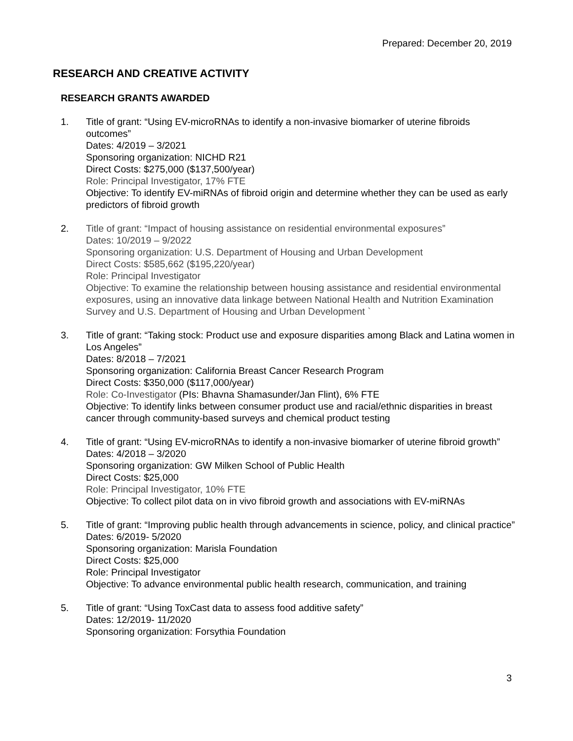Prepared: December 20, 2019
RESEARCH AND CREATIVE ACTIVITY
RESEARCH GRANTS AWARDED
1. Title of grant: “Using EV-microRNAs to identify a non-invasive biomarker of uterine fibroids outcomes”
Dates: 4/2019 – 3/2021
Sponsoring organization: NICHD R21
Direct Costs: $275,000 ($137,500/year)
Role: Principal Investigator, 17% FTE
Objective: To identify EV-miRNAs of fibroid origin and determine whether they can be used as early predictors of fibroid growth
2. Title of grant: “Impact of housing assistance on residential environmental exposures”
Dates: 10/2019 – 9/2022
Sponsoring organization: U.S. Department of Housing and Urban Development
Direct Costs: $585,662 ($195,220/year)
Role: Principal Investigator
Objective: To examine the relationship between housing assistance and residential environmental exposures, using an innovative data linkage between National Health and Nutrition Examination Survey and U.S. Department of Housing and Urban Development `
3. Title of grant: “Taking stock: Product use and exposure disparities among Black and Latina women in Los Angeles”
Dates: 8/2018 – 7/2021
Sponsoring organization: California Breast Cancer Research Program
Direct Costs: $350,000 ($117,000/year)
Role: Co-Investigator (PIs: Bhavna Shamasunder/Jan Flint), 6% FTE
Objective: To identify links between consumer product use and racial/ethnic disparities in breast cancer through community-based surveys and chemical product testing
4. Title of grant: “Using EV-microRNAs to identify a non-invasive biomarker of uterine fibroid growth”
Dates: 4/2018 – 3/2020
Sponsoring organization: GW Milken School of Public Health
Direct Costs: $25,000
Role: Principal Investigator, 10% FTE
Objective: To collect pilot data on in vivo fibroid growth and associations with EV-miRNAs
5. Title of grant: “Improving public health through advancements in science, policy, and clinical practice”
Dates: 6/2019- 5/2020
Sponsoring organization: Marisla Foundation
Direct Costs: $25,000
Role: Principal Investigator
Objective: To advance environmental public health research, communication, and training
5. Title of grant: “Using ToxCast data to assess food additive safety”
Dates: 12/2019- 11/2020
Sponsoring organization: Forsythia Foundation
3